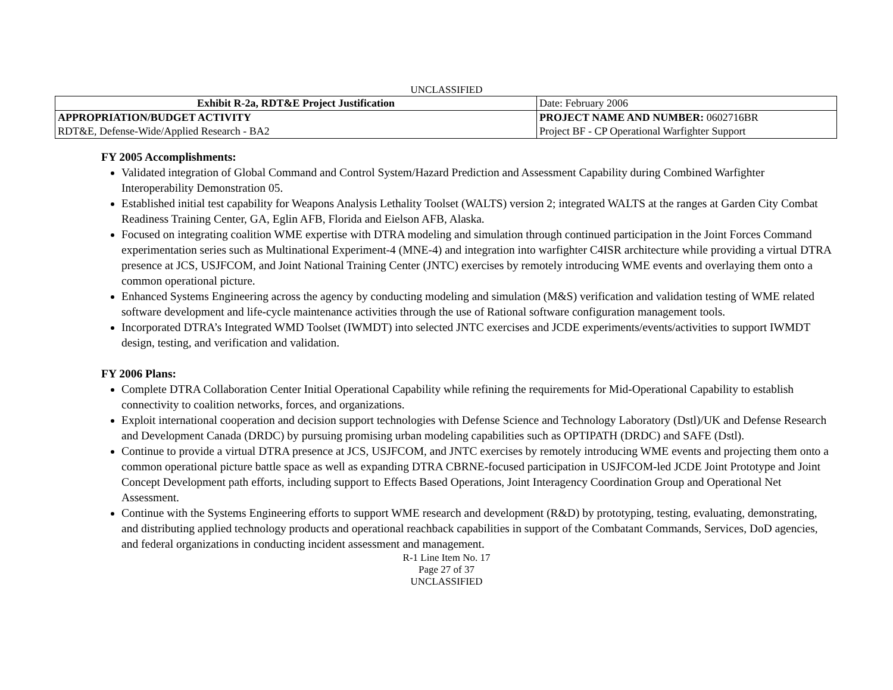UNCLASSIFIED
| Exhibit R-2a, RDT&E Project Justification | | Date: February 2006 |
| APPROPRIATION/BUDGET ACTIVITY RDT&E, Defense-Wide/Applied Research - BA2 | PROJECT NAME AND NUMBER: 0602716BR Project BF - CP Operational Warfighter Support | |
FY 2005 Accomplishments:
Validated integration of Global Command and Control System/Hazard Prediction and Assessment Capability during Combined Warfighter Interoperability Demonstration 05.
Established initial test capability for Weapons Analysis Lethality Toolset (WALTS) version 2; integrated WALTS at the ranges at Garden City Combat Readiness Training Center, GA, Eglin AFB, Florida and Eielson AFB, Alaska.
Focused on integrating coalition WME expertise with DTRA modeling and simulation through continued participation in the Joint Forces Command experimentation series such as Multinational Experiment-4 (MNE-4) and integration into warfighter C4ISR architecture while providing a virtual DTRA presence at JCS, USJFCOM, and Joint National Training Center (JNTC) exercises by remotely introducing WME events and overlaying them onto a common operational picture.
Enhanced Systems Engineering across the agency by conducting modeling and simulation (M&S) verification and validation testing of WME related software development and life-cycle maintenance activities through the use of Rational software configuration management tools.
Incorporated DTRA’s Integrated WMD Toolset (IWMDT) into selected JNTC exercises and JCDE experiments/events/activities to support IWMDT design, testing, and verification and validation.
FY 2006 Plans:
Complete DTRA Collaboration Center Initial Operational Capability while refining the requirements for Mid-Operational Capability to establish connectivity to coalition networks, forces, and organizations.
Exploit international cooperation and decision support technologies with Defense Science and Technology Laboratory (Dstl)/UK and Defense Research and Development Canada (DRDC) by pursuing promising urban modeling capabilities such as OPTIPATH (DRDC) and SAFE (Dstl).
Continue to provide a virtual DTRA presence at JCS, USJFCOM, and JNTC exercises by remotely introducing WME events and projecting them onto a common operational picture battle space as well as expanding DTRA CBRNE-focused participation in USJFCOM-led JCDE Joint Prototype and Joint Concept Development path efforts, including support to Effects Based Operations, Joint Interagency Coordination Group and Operational Net Assessment.
Continue with the Systems Engineering efforts to support WME research and development (R&D) by prototyping, testing, evaluating, demonstrating, and distributing applied technology products and operational reachback capabilities in support of the Combatant Commands, Services, DoD agencies, and federal organizations in conducting incident assessment and management.
R-1 Line Item No. 17
Page 27 of 37
UNCLASSIFIED